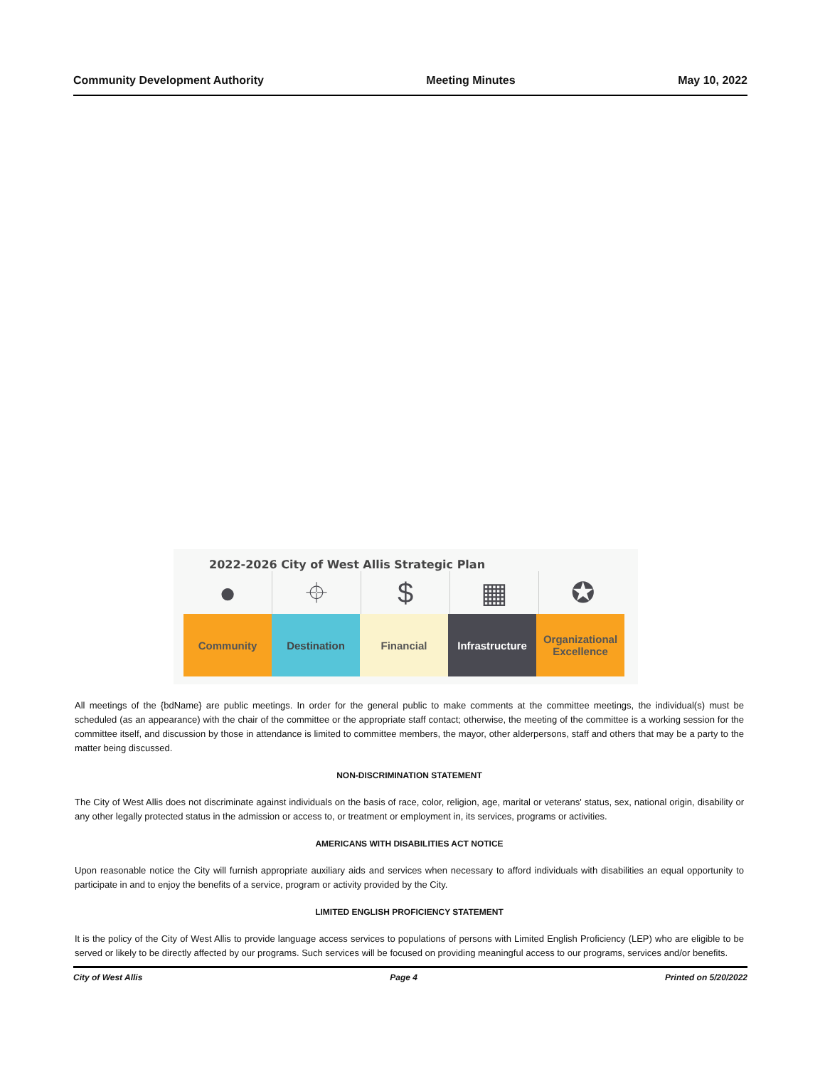Community Development Authority Meeting Minutes May 10, 2022
2022-2026 City of West Allis Strategic Plan
● ⌖ $ ▦ ✪
Community Destination Financial Infrastructure
Organizational Excellence
All meetings of the {bdName} are public meetings. In order for the general public to make comments at the committee meetings, the individual(s) must be scheduled (as an appearance) with the chair of the committee or the appropriate staff contact; otherwise, the meeting of the committee is a working session for the committee itself, and discussion by those in attendance is limited to committee members, the mayor, other alderpersons, staff and others that may be a party to the matter being discussed.
NON-DISCRIMINATION STATEMENT
The City of West Allis does not discriminate against individuals on the basis of race, color, religion, age, marital or veterans' status, sex, national origin, disability or any other legally protected status in the admission or access to, or treatment or employment in, its services, programs or activities.
AMERICANS WITH DISABILITIES ACT NOTICE
Upon reasonable notice the City will furnish appropriate auxiliary aids and services when necessary to afford individuals with disabilities an equal opportunity to participate in and to enjoy the benefits of a service, program or activity provided by the City.
LIMITED ENGLISH PROFICIENCY STATEMENT
It is the policy of the City of West Allis to provide language access services to populations of persons with Limited English Proficiency (LEP) who are eligible to be served or likely to be directly affected by our programs. Such services will be focused on providing meaningful access to our programs, services and/or benefits.
City of West Allis Page 4 Printed on 5/20/2022